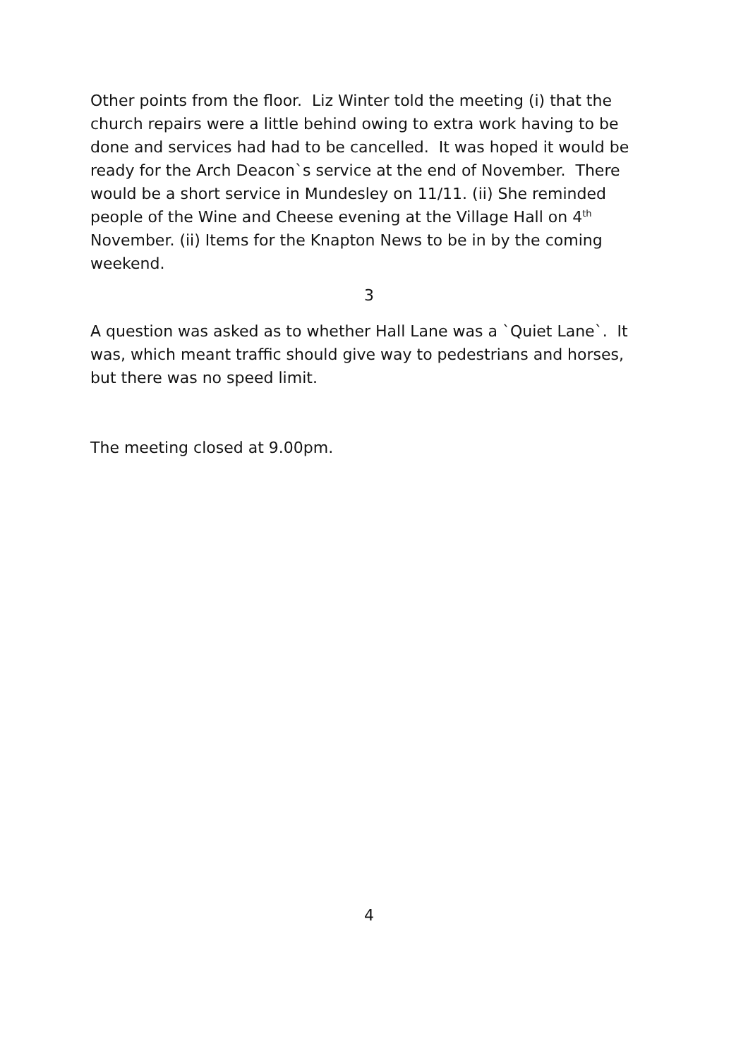Other points from the floor. Liz Winter told the meeting (i) that the church repairs were a little behind owing to extra work having to be done and services had had to be cancelled. It was hoped it would be ready for the Arch Deacon`s service at the end of November. There would be a short service in Mundesley on 11/11. (ii) She reminded people of the Wine and Cheese evening at the Village Hall on 4<sup>th</sup> November. (ii) Items for the Knapton News to be in by the coming weekend.
3
A question was asked as to whether Hall Lane was a `Quiet Lane`. It was, which meant traffic should give way to pedestrians and horses, but there was no speed limit.
The meeting closed at 9.00pm.
4